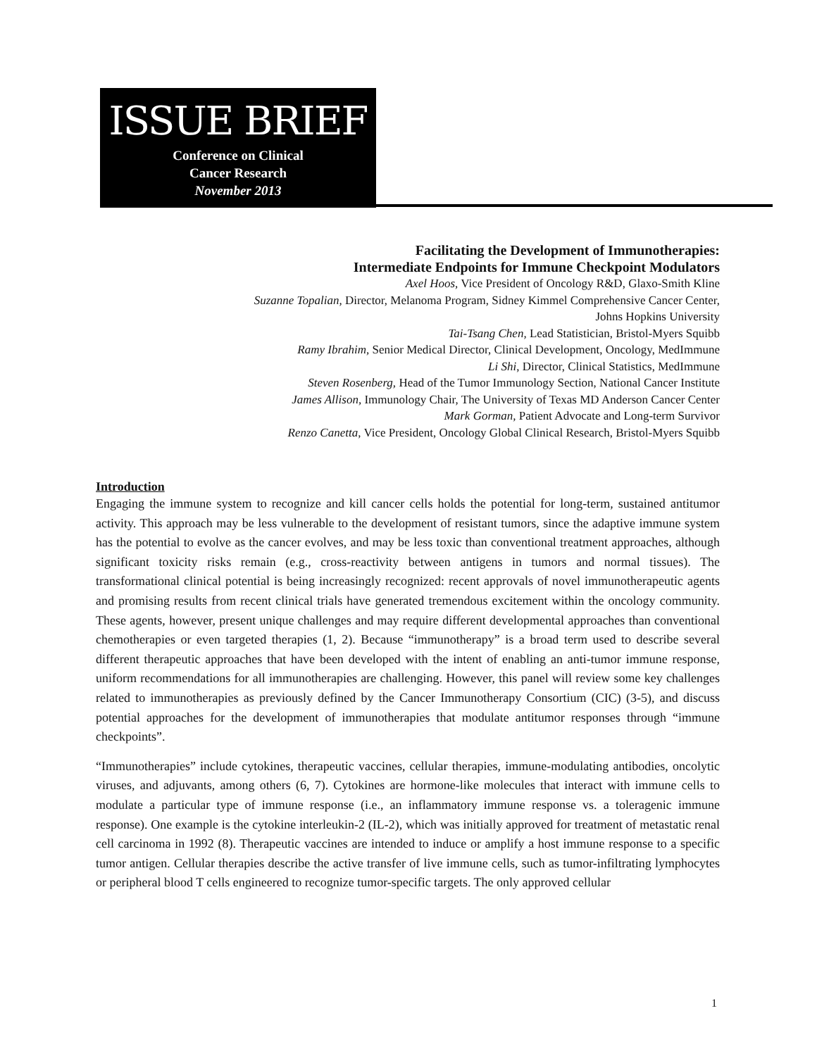ISSUE BRIEF
Conference on Clinical
Cancer Research
November 2013
Facilitating the Development of Immunotherapies:
Intermediate Endpoints for Immune Checkpoint Modulators
Axel Hoos, Vice President of Oncology R&D, Glaxo-Smith Kline
Suzanne Topalian, Director, Melanoma Program, Sidney Kimmel Comprehensive Cancer Center,
Johns Hopkins University
Tai-Tsang Chen, Lead Statistician, Bristol-Myers Squibb
Ramy Ibrahim, Senior Medical Director, Clinical Development, Oncology, MedImmune
Li Shi, Director, Clinical Statistics, MedImmune
Steven Rosenberg, Head of the Tumor Immunology Section, National Cancer Institute
James Allison, Immunology Chair, The University of Texas MD Anderson Cancer Center
Mark Gorman, Patient Advocate and Long-term Survivor
Renzo Canetta, Vice President, Oncology Global Clinical Research, Bristol-Myers Squibb
Introduction
Engaging the immune system to recognize and kill cancer cells holds the potential for long-term, sustained antitumor activity. This approach may be less vulnerable to the development of resistant tumors, since the adaptive immune system has the potential to evolve as the cancer evolves, and may be less toxic than conventional treatment approaches, although significant toxicity risks remain (e.g., cross-reactivity between antigens in tumors and normal tissues). The transformational clinical potential is being increasingly recognized: recent approvals of novel immunotherapeutic agents and promising results from recent clinical trials have generated tremendous excitement within the oncology community. These agents, however, present unique challenges and may require different developmental approaches than conventional chemotherapies or even targeted therapies (1, 2). Because “immunotherapy” is a broad term used to describe several different therapeutic approaches that have been developed with the intent of enabling an anti-tumor immune response, uniform recommendations for all immunotherapies are challenging. However, this panel will review some key challenges related to immunotherapies as previously defined by the Cancer Immunotherapy Consortium (CIC) (3-5), and discuss potential approaches for the development of immunotherapies that modulate antitumor responses through “immune checkpoints”.
“Immunotherapies” include cytokines, therapeutic vaccines, cellular therapies, immune-modulating antibodies, oncolytic viruses, and adjuvants, among others (6, 7). Cytokines are hormone-like molecules that interact with immune cells to modulate a particular type of immune response (i.e., an inflammatory immune response vs. a toleragenic immune response). One example is the cytokine interleukin-2 (IL-2), which was initially approved for treatment of metastatic renal cell carcinoma in 1992 (8). Therapeutic vaccines are intended to induce or amplify a host immune response to a specific tumor antigen. Cellular therapies describe the active transfer of live immune cells, such as tumor-infiltrating lymphocytes or peripheral blood T cells engineered to recognize tumor-specific targets. The only approved cellular
1